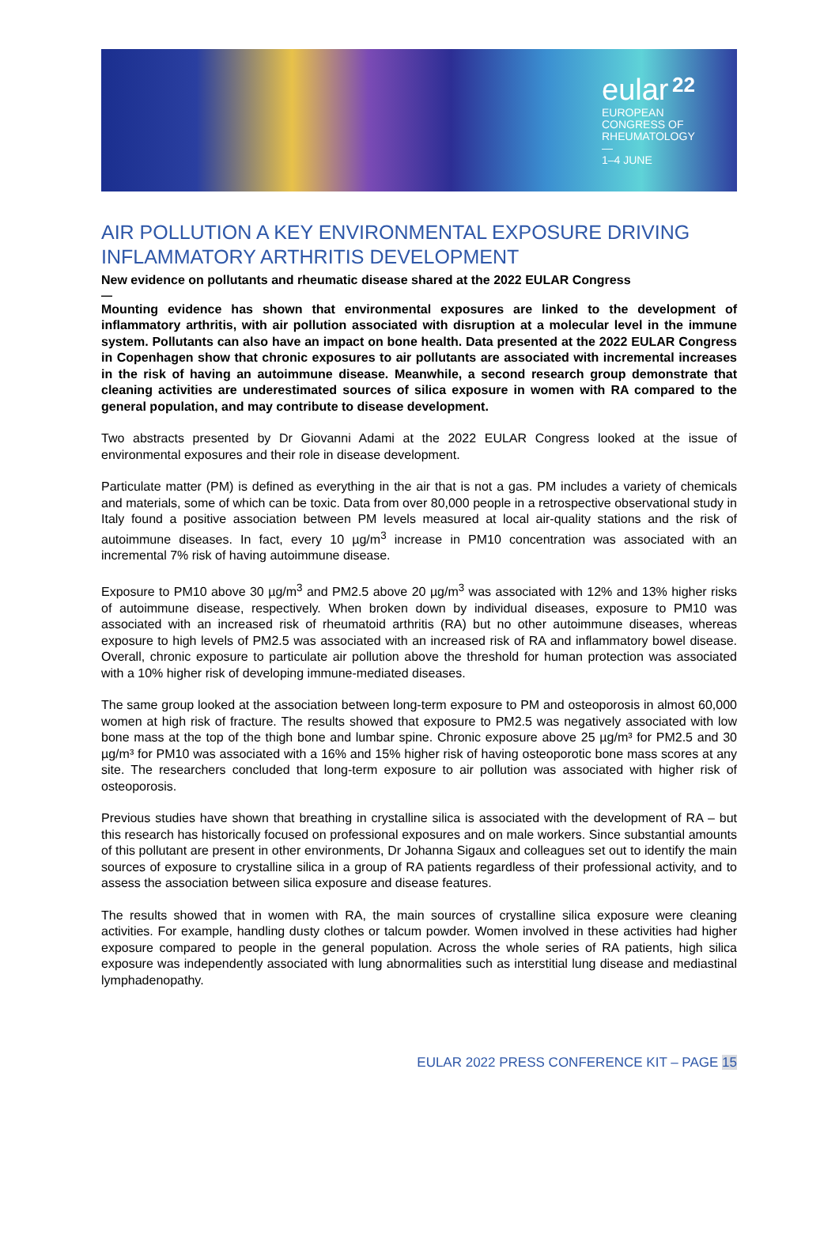eular 22
EUROPEAN
CONGRESS OF
RHEUMATOLOGY
—
1–4 JUNE
AIR POLLUTION A KEY ENVIRONMENTAL EXPOSURE DRIVING INFLAMMATORY ARTHRITIS DEVELOPMENT
New evidence on pollutants and rheumatic disease shared at the 2022 EULAR Congress
—
Mounting evidence has shown that environmental exposures are linked to the development of inflammatory arthritis, with air pollution associated with disruption at a molecular level in the immune system. Pollutants can also have an impact on bone health. Data presented at the 2022 EULAR Congress in Copenhagen show that chronic exposures to air pollutants are associated with incremental increases in the risk of having an autoimmune disease. Meanwhile, a second research group demonstrate that cleaning activities are underestimated sources of silica exposure in women with RA compared to the general population, and may contribute to disease development.
Two abstracts presented by Dr Giovanni Adami at the 2022 EULAR Congress looked at the issue of environmental exposures and their role in disease development.
Particulate matter (PM) is defined as everything in the air that is not a gas. PM includes a variety of chemicals and materials, some of which can be toxic. Data from over 80,000 people in a retrospective observational study in Italy found a positive association between PM levels measured at local air-quality stations and the risk of autoimmune diseases. In fact, every 10 µg/m<sup>3</sup> increase in PM10 concentration was associated with an incremental 7% risk of having autoimmune disease.
Exposure to PM10 above 30 µg/m<sup>3</sup> and PM2.5 above 20 µg/m<sup>3</sup> was associated with 12% and 13% higher risks of autoimmune disease, respectively. When broken down by individual diseases, exposure to PM10 was associated with an increased risk of rheumatoid arthritis (RA) but no other autoimmune diseases, whereas exposure to high levels of PM2.5 was associated with an increased risk of RA and inflammatory bowel disease. Overall, chronic exposure to particulate air pollution above the threshold for human protection was associated with a 10% higher risk of developing immune-mediated diseases.
The same group looked at the association between long-term exposure to PM and osteoporosis in almost 60,000 women at high risk of fracture. The results showed that exposure to PM2.5 was negatively associated with low bone mass at the top of the thigh bone and lumbar spine. Chronic exposure above 25 µg/m³ for PM2.5 and 30 µg/m³ for PM10 was associated with a 16% and 15% higher risk of having osteoporotic bone mass scores at any site. The researchers concluded that long-term exposure to air pollution was associated with higher risk of osteoporosis.
Previous studies have shown that breathing in crystalline silica is associated with the development of RA – but this research has historically focused on professional exposures and on male workers. Since substantial amounts of this pollutant are present in other environments, Dr Johanna Sigaux and colleagues set out to identify the main sources of exposure to crystalline silica in a group of RA patients regardless of their professional activity, and to assess the association between silica exposure and disease features.
The results showed that in women with RA, the main sources of crystalline silica exposure were cleaning activities. For example, handling dusty clothes or talcum powder. Women involved in these activities had higher exposure compared to people in the general population. Across the whole series of RA patients, high silica exposure was independently associated with lung abnormalities such as interstitial lung disease and mediastinal lymphadenopathy.
EULAR 2022 PRESS CONFERENCE KIT – PAGE 15